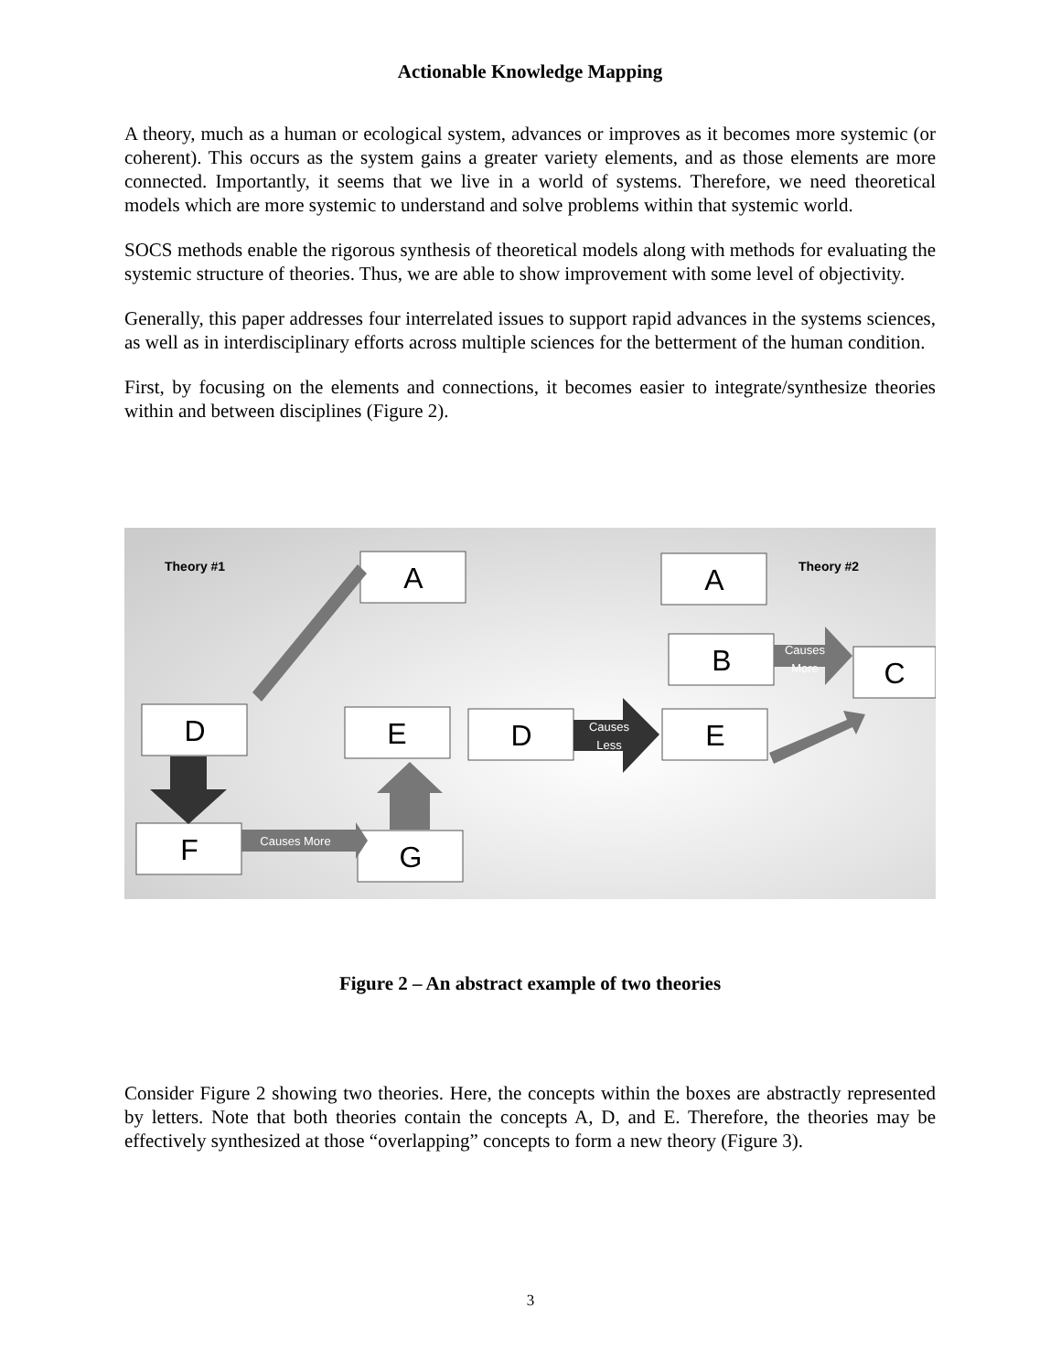Actionable Knowledge Mapping
A theory, much as a human or ecological system, advances or improves as it becomes more systemic (or coherent). This occurs as the system gains a greater variety elements, and as those elements are more connected. Importantly, it seems that we live in a world of systems. Therefore, we need theoretical models which are more systemic to understand and solve problems within that systemic world.
SOCS methods enable the rigorous synthesis of theoretical models along with methods for evaluating the systemic structure of theories. Thus, we are able to show improvement with some level of objectivity.
Generally, this paper addresses four interrelated issues to support rapid advances in the systems sciences, as well as in interdisciplinary efforts across multiple sciences for the betterment of the human condition.
First, by focusing on the elements and connections, it becomes easier to integrate/synthesize theories within and between disciplines (Figure 2).
Theory #1
Theory #2
A
D
E
F
G
D
A
B
C
E
Causes More
Causes
Less
Causes
More
Figure 2 – An abstract example of two theories
Consider Figure 2 showing two theories. Here, the concepts within the boxes are abstractly represented by letters. Note that both theories contain the concepts A, D, and E. Therefore, the theories may be effectively synthesized at those “overlapping” concepts to form a new theory (Figure 3).
3